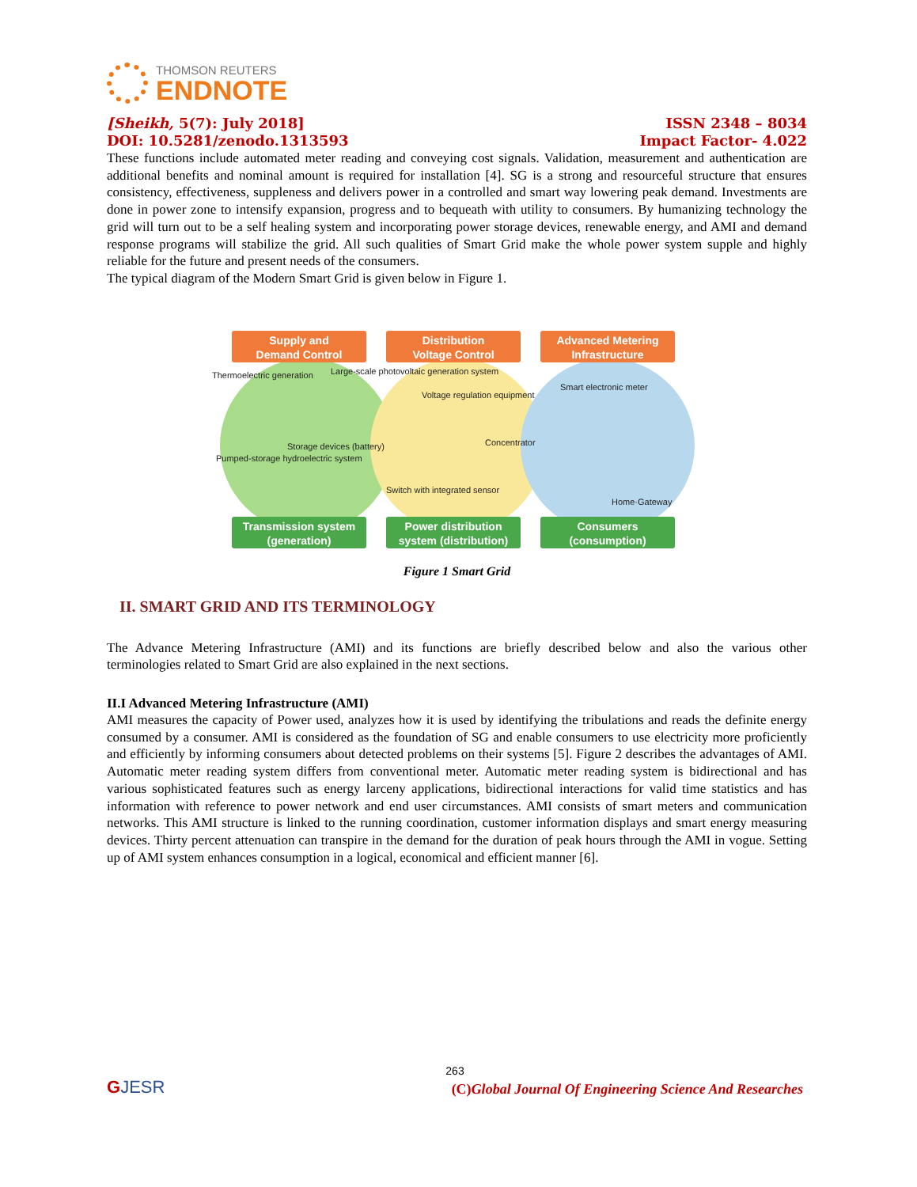THOMSON REUTERS
ENDNOTE
[Sheikh, 5(7): July 2018] ISSN 2348 – 8034
DOI: 10.5281/zenodo.1313593 Impact Factor- 4.022
These functions include automated meter reading and conveying cost signals. Validation, measurement and authentication are additional benefits and nominal amount is required for installation [4]. SG is a strong and resourceful structure that ensures consistency, effectiveness, suppleness and delivers power in a controlled and smart way lowering peak demand. Investments are done in power zone to intensify expansion, progress and to bequeath with utility to consumers. By humanizing technology the grid will turn out to be a self healing system and incorporating power storage devices, renewable energy, and AMI and demand response programs will stabilize the grid. All such qualities of Smart Grid make the whole power system supple and highly reliable for the future and present needs of the consumers.
The typical diagram of the Modern Smart Grid is given below in Figure 1.
Supply and
Demand Control
Distribution
Voltage Control
Advanced Metering
Infrastructure
Transmission system
(generation)
Power distribution
system (distribution)
Consumers
(consumption)
Thermoelectric generation
Large-scale photovoltaic generation system
Voltage regulation equipment
Smart electronic meter
Concentrator
Pumped-storage hydroelectric system
Storage devices (battery)
Switch with integrated sensor
Home·Gateway
Figure 1 Smart Grid
II. SMART GRID AND ITS TERMINOLOGY
The Advance Metering Infrastructure (AMI) and its functions are briefly described below and also the various other terminologies related to Smart Grid are also explained in the next sections.
II.I Advanced Metering Infrastructure (AMI)
AMI measures the capacity of Power used, analyzes how it is used by identifying the tribulations and reads the definite energy consumed by a consumer. AMI is considered as the foundation of SG and enable consumers to use electricity more proficiently and efficiently by informing consumers about detected problems on their systems [5]. Figure 2 describes the advantages of AMI. Automatic meter reading system differs from conventional meter. Automatic meter reading system is bidirectional and has various sophisticated features such as energy larceny applications, bidirectional interactions for valid time statistics and has information with reference to power network and end user circumstances. AMI consists of smart meters and communication networks. This AMI structure is linked to the running coordination, customer information displays and smart energy measuring devices. Thirty percent attenuation can transpire in the demand for the duration of peak hours through the AMI in vogue. Setting up of AMI system enhances consumption in a logical, economical and efficient manner [6].
263
GJESR (C)Global Journal Of Engineering Science And Researches